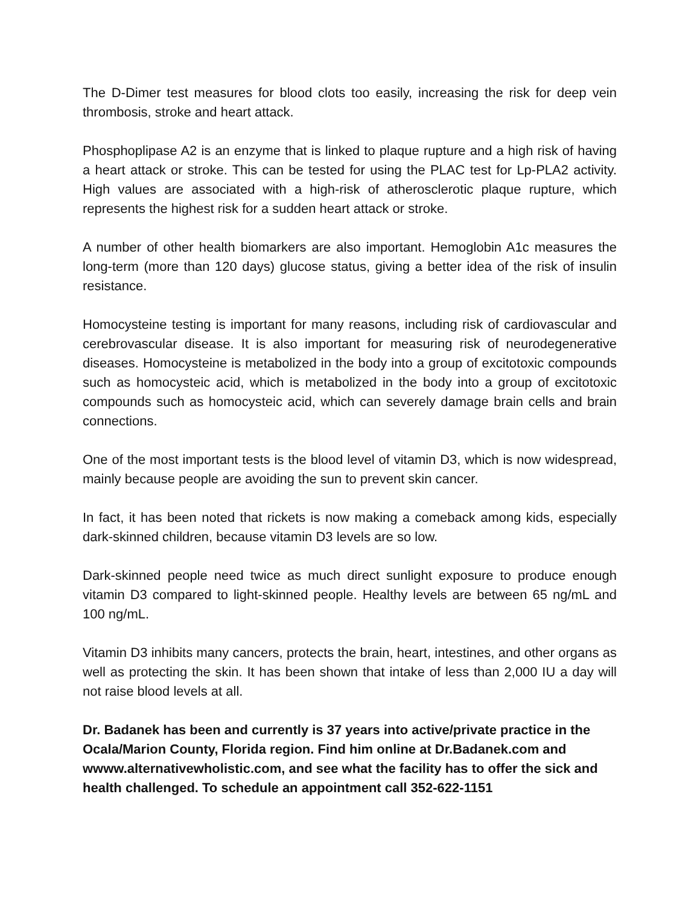The D-Dimer test measures for blood clots too easily, increasing the risk for deep vein thrombosis, stroke and heart attack.
Phosphoplipase A2 is an enzyme that is linked to plaque rupture and a high risk of having a heart attack or stroke. This can be tested for using the PLAC test for Lp-PLA2 activity. High values are associated with a high-risk of atherosclerotic plaque rupture, which represents the highest risk for a sudden heart attack or stroke.
A number of other health biomarkers are also important. Hemoglobin A1c measures the long-term (more than 120 days) glucose status, giving a better idea of the risk of insulin resistance.
Homocysteine testing is important for many reasons, including risk of cardiovascular and cerebrovascular disease. It is also important for measuring risk of neurodegenerative diseases. Homocysteine is metabolized in the body into a group of excitotoxic compounds such as homocysteic acid, which is metabolized in the body into a group of excitotoxic compounds such as homocysteic acid, which can severely damage brain cells and brain connections.
One of the most important tests is the blood level of vitamin D3, which is now widespread, mainly because people are avoiding the sun to prevent skin cancer.
In fact, it has been noted that rickets is now making a comeback among kids, especially dark-skinned children, because vitamin D3 levels are so low.
Dark-skinned people need twice as much direct sunlight exposure to produce enough vitamin D3 compared to light-skinned people. Healthy levels are between 65 ng/mL and 100 ng/mL.
Vitamin D3 inhibits many cancers, protects the brain, heart, intestines, and other organs as well as protecting the skin. It has been shown that intake of less than 2,000 IU a day will not raise blood levels at all.
Dr. Badanek has been and currently is 37 years into active/private practice in the Ocala/Marion County, Florida region. Find him online at Dr.Badanek.com and wwww.alternativewholistic.com, and see what the facility has to offer the sick and health challenged. To schedule an appointment call 352-622-1151